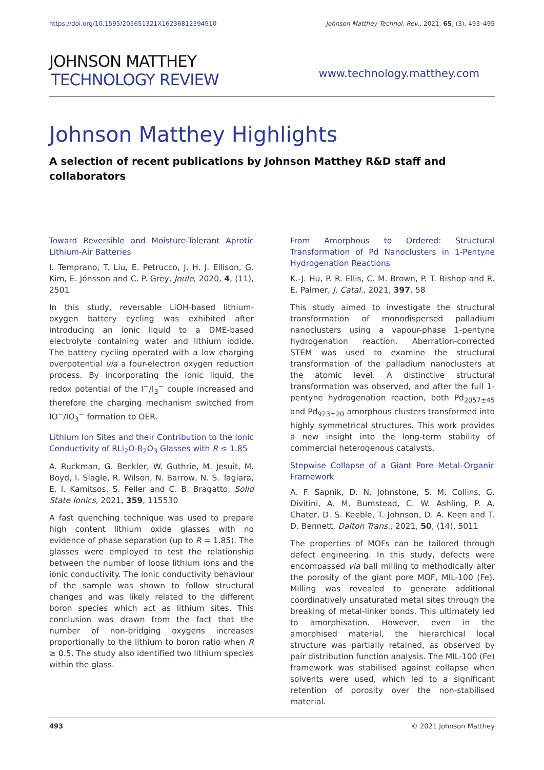https://doi.org/10.1595/205651321X16236812394910 Johnson Matthey Technol. Rev., 2021, 65, (3), 493–495
JOHNSON MATTHEY
TECHNOLOGY REVIEW
www.technology.matthey.com
Johnson Matthey Highlights
A selection of recent publications by Johnson Matthey R&D staff and collaborators
Toward Reversible and Moisture-Tolerant Aprotic Lithium-Air Batteries
I. Temprano, T. Liu, E. Petrucco, J. H. J. Ellison, G. Kim, E. Jónsson and C. P. Grey, Joule, 2020, 4, (11), 2501
In this study, reversable LiOH-based lithium-oxygen battery cycling was exhibited after introducing an ionic liquid to a DME-based electrolyte containing water and lithium iodide. The battery cycling operated with a low charging overpotential via a four-electron oxygen reduction process. By incorporating the ionic liquid, the redox potential of the I<sup>−</sup>/I<sub>3</sub><sup>−</sup> couple increased and therefore the charging mechanism switched from IO<sup>−</sup>/IO<sub>3</sub><sup>−</sup> formation to OER.
Lithium Ion Sites and their Contribution to the Ionic Conductivity of RLi<sub>2</sub>O-B<sub>2</sub>O<sub>3</sub> Glasses with R ≤ 1.85
A. Ruckman, G. Beckler, W. Guthrie, M. Jesuit, M. Boyd, I. Slagle, R. Wilson, N. Barrow, N. S. Tagiara, E. I. Kamitsos, S. Feller and C. B. Bragatto, Solid State Ionics, 2021, 359, 115530
A fast quenching technique was used to prepare high content lithium oxide glasses with no evidence of phase separation (up to R = 1.85). The glasses were employed to test the relationship between the number of loose lithium ions and the ionic conductivity. The ionic conductivity behaviour of the sample was shown to follow structural changes and was likely related to the different boron species which act as lithium sites. This conclusion was drawn from the fact that the number of non-bridging oxygens increases proportionally to the lithium to boron ratio when R ≥ 0.5. The study also identified two lithium species within the glass.
From Amorphous to Ordered: Structural Transformation of Pd Nanoclusters in 1-Pentyne Hydrogenation Reactions
K.-J. Hu, P. R. Ellis, C. M. Brown, P. T. Bishop and R. E. Palmer, J. Catal., 2021, 397, 58
This study aimed to investigate the structural transformation of monodispersed palladium nanoclusters using a vapour-phase 1-pentyne hydrogenation reaction. Aberration-corrected STEM was used to examine the structural transformation of the palladium nanoclusters at the atomic level. A distinctive structural transformation was observed, and after the full 1-pentyne hydrogenation reaction, both Pd<sub>2057±45</sub> and Pd<sub>923±20</sub> amorphous clusters transformed into highly symmetrical structures. This work provides a new insight into the long-term stability of commercial heterogenous catalysts.
Stepwise Collapse of a Giant Pore Metal–Organic Framework
A. F. Sapnik, D. N. Johnstone, S. M. Collins, G. Divitini, A. M. Bumstead, C. W. Ashling, P. A. Chater, D. S. Keeble, T. Johnson, D. A. Keen and T. D. Bennett, Dalton Trans., 2021, 50, (14), 5011
The properties of MOFs can be tailored through defect engineering. In this study, defects were encompassed via ball milling to methodically alter the porosity of the giant pore MOF, MIL-100 (Fe). Milling was revealed to generate additional coordinatively unsaturated metal sites through the breaking of metal-linker bonds. This ultimately led to amorphisation. However, even in the amorphised material, the hierarchical local structure was partially retained, as observed by pair distribution function analysis. The MIL-100 (Fe) framework was stabilised against collapse when solvents were used, which led to a significant retention of porosity over the non-stabilised material.
493 © 2021 Johnson Matthey